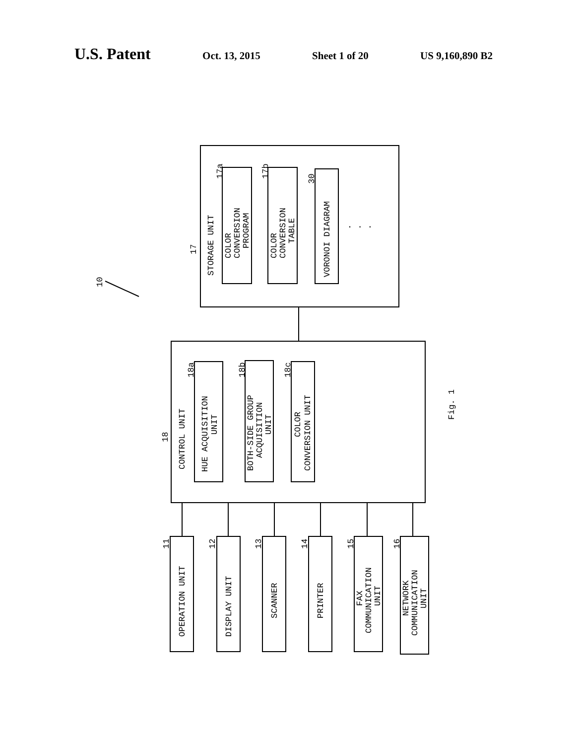U.S. Patent Oct. 13, 2015 Sheet 1 of 20 US 9,160,890 B2
STORAGE UNIT
COLOR
CONVERSION
PROGRAM
COLOR
CONVERSION
TABLE
VORONOI DIAGRAM
. . .
CONTROL UNIT
HUE ACQUISITION
UNIT
BOTH-SIDE GROUP
ACQUISITION
UNIT
COLOR
CONVERSION UNIT
OPERATION UNIT
DISPLAY UNIT
SCANNER
PRINTER
FAX
COMMUNICATION
UNIT
NETWORK
COMMUNICATION
UNIT
10
17
17a
17b
30
18
18a
18b
18c
11
12
13
14
15
16
Fig. 1